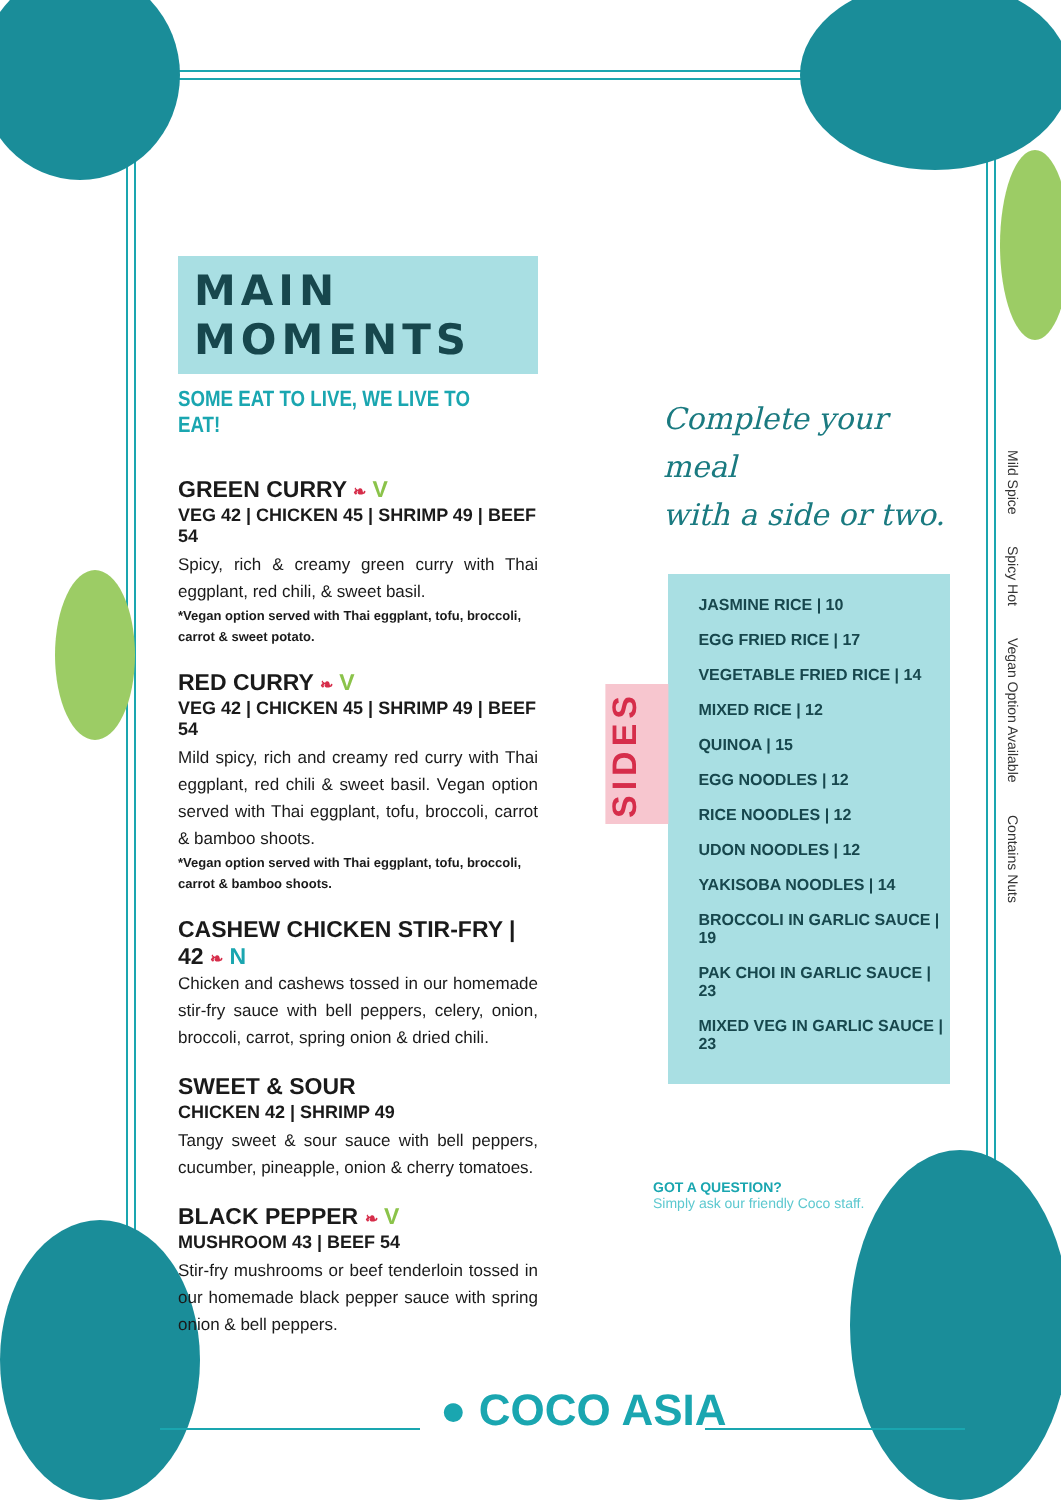MAIN MOMENTS
SOME EAT TO LIVE, WE LIVE TO EAT!
GREEN CURRY ❧ V
VEG 42 | CHICKEN 45 | SHRIMP 49 | BEEF 54
Spicy, rich & creamy green curry with Thai eggplant, red chili, & sweet basil.
*Vegan option served with Thai eggplant, tofu, broccoli, carrot & sweet potato.
RED CURRY ❧ V
VEG 42 | CHICKEN 45 | SHRIMP 49 | BEEF 54
Mild spicy, rich and creamy red curry with Thai eggplant, red chili & sweet basil. Vegan option served with Thai eggplant, tofu, broccoli, carrot & bamboo shoots.
*Vegan option served with Thai eggplant, tofu, broccoli, carrot & bamboo shoots.
CASHEW CHICKEN STIR-FRY | 42 ❧ N
Chicken and cashews tossed in our homemade stir-fry sauce with bell peppers, celery, onion, broccoli, carrot, spring onion & dried chili.
SWEET & SOUR
CHICKEN 42 | SHRIMP 49
Tangy sweet & sour sauce with bell peppers, cucumber, pineapple, onion & cherry tomatoes.
BLACK PEPPER ❧ V
MUSHROOM 43 | BEEF 54
Stir-fry mushrooms or beef tenderloin tossed in our homemade black pepper sauce with spring onion & bell peppers.
Complete your meal
with a side or two.
SIDES
JASMINE RICE | 10
EGG FRIED RICE | 17
VEGETABLE FRIED RICE | 14
MIXED RICE | 12
QUINOA | 15
EGG NOODLES | 12
RICE NOODLES | 12
UDON NOODLES | 12
YAKISOBA NOODLES | 14
BROCCOLI IN GARLIC SAUCE | 19
PAK CHOI IN GARLIC SAUCE | 23
MIXED VEG IN GARLIC SAUCE | 23
GOT A QUESTION?
Simply ask our friendly Coco staff.
Mild Spice Spicy Hot Vegan Option Available Contains Nuts
● COCO ASIA